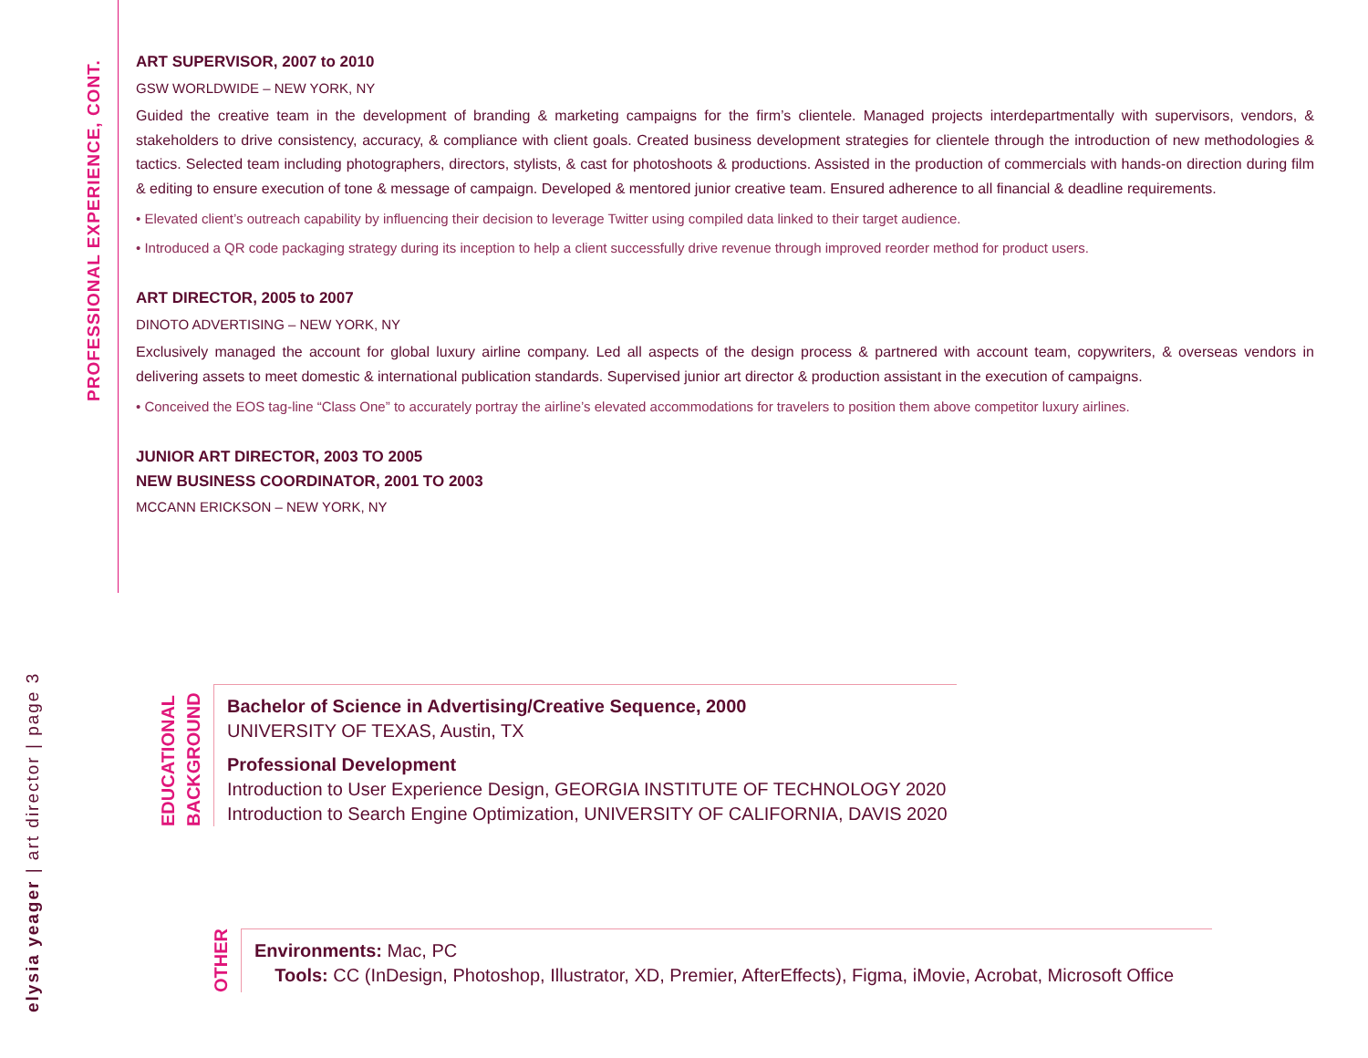PROFESSIONAL EXPERIENCE, CONT.
ART SUPERVISOR, 2007 to 2010
GSW WORLDWIDE – NEW YORK, NY
Guided the creative team in the development of branding & marketing campaigns for the firm’s clientele. Managed projects interdepartmentally with supervisors, vendors, & stakeholders to drive consistency, accuracy, & compliance with client goals. Created business development strategies for clientele through the introduction of new methodologies & tactics. Selected team including photographers, directors, stylists, & cast for photoshoots & productions. Assisted in the production of commercials with hands-on direction during film & editing to ensure execution of tone & message of campaign. Developed & mentored junior creative team. Ensured adherence to all financial & deadline requirements.
• Elevated client’s outreach capability by influencing their decision to leverage Twitter using compiled data linked to their target audience.
• Introduced a QR code packaging strategy during its inception to help a client successfully drive revenue through improved reorder method for product users.
ART DIRECTOR, 2005 to 2007
DINOTO ADVERTISING – NEW YORK, NY
Exclusively managed the account for global luxury airline company. Led all aspects of the design process & partnered with account team, copywriters, & overseas vendors in delivering assets to meet domestic & international publication standards. Supervised junior art director & production assistant in the execution of campaigns.
• Conceived the EOS tag-line “Class One” to accurately portray the airline’s elevated accommodations for travelers to position them above competitor luxury airlines.
JUNIOR ART DIRECTOR, 2003 TO 2005
NEW BUSINESS COORDINATOR, 2001 TO 2003
MCCANN ERICKSON – NEW YORK, NY
EDUCATIONAL
BACKGROUND
Bachelor of Science in Advertising/Creative Sequence, 2000
UNIVERSITY OF TEXAS, Austin, TX
Professional Development
Introduction to User Experience Design, GEORGIA INSTITUTE OF TECHNOLOGY 2020
Introduction to Search Engine Optimization, UNIVERSITY OF CALIFORNIA, DAVIS 2020
OTHER
Environments: Mac, PC
Tools: CC (InDesign, Photoshop, Illustrator, XD, Premier, AfterEffects), Figma, iMovie, Acrobat, Microsoft Office
elysia yeager | art director | page 3